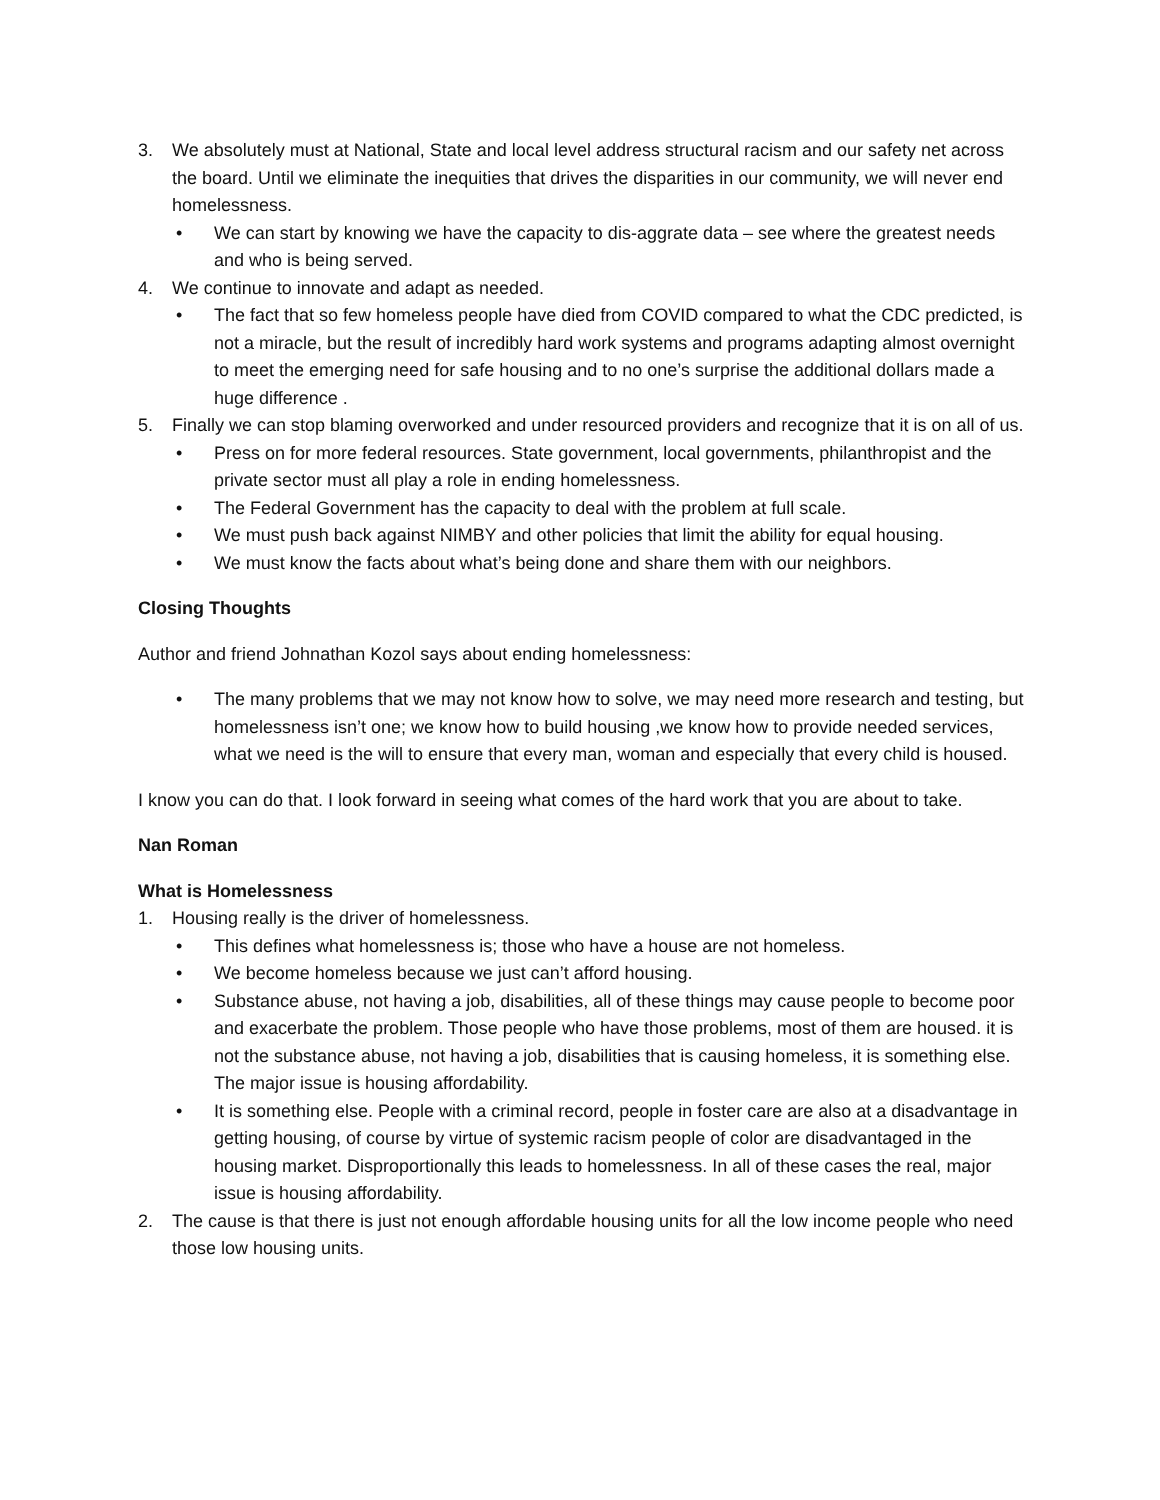3. We absolutely must at National, State and local level address structural racism and our safety net across the board. Until we eliminate the inequities that drives the disparities in our community, we will never end homelessness.
• We can start by knowing we have the capacity to dis-aggrate data – see where the greatest needs and who is being served.
4. We continue to innovate and adapt as needed.
• The fact that so few homeless people have died from COVID compared to what the CDC predicted, is not a miracle, but the result of incredibly hard work systems and programs adapting almost overnight to meet the emerging need for safe housing and to no one’s surprise the additional dollars made a huge difference .
5. Finally we can stop blaming overworked and under resourced providers and recognize that it is on all of us.
• Press on for more federal resources. State government, local governments, philanthropist and the private sector must all play a role in ending homelessness.
• The Federal Government has the capacity to deal with the problem at full scale.
• We must push back against NIMBY and other policies that limit the ability for equal housing.
• We must know the facts about what’s being done and share them with our neighbors.
Closing Thoughts
Author and friend Johnathan Kozol says about ending homelessness:
• The many problems that we may not know how to solve, we may need more research and testing, but homelessness isn’t one; we know how to build housing ,we know how to provide needed services, what we need is the will to ensure that every man, woman and especially that every child is housed.
I know you can do that. I look forward in seeing what comes of the hard work that you are about to take.
Nan Roman
What is Homelessness
1. Housing really is the driver of homelessness.
• This defines what homelessness is; those who have a house are not homeless.
• We become homeless because we just can’t afford housing.
• Substance abuse, not having a job, disabilities, all of these things may cause people to become poor and exacerbate the problem. Those people who have those problems, most of them are housed. it is not the substance abuse, not having a job, disabilities that is causing homeless, it is something else. The major issue is housing affordability.
• It is something else. People with a criminal record, people in foster care are also at a disadvantage in getting housing, of course by virtue of systemic racism people of color are disadvantaged in the housing market. Disproportionally this leads to homelessness. In all of these cases the real, major issue is housing affordability.
2. The cause is that there is just not enough affordable housing units for all the low income people who need those low housing units.